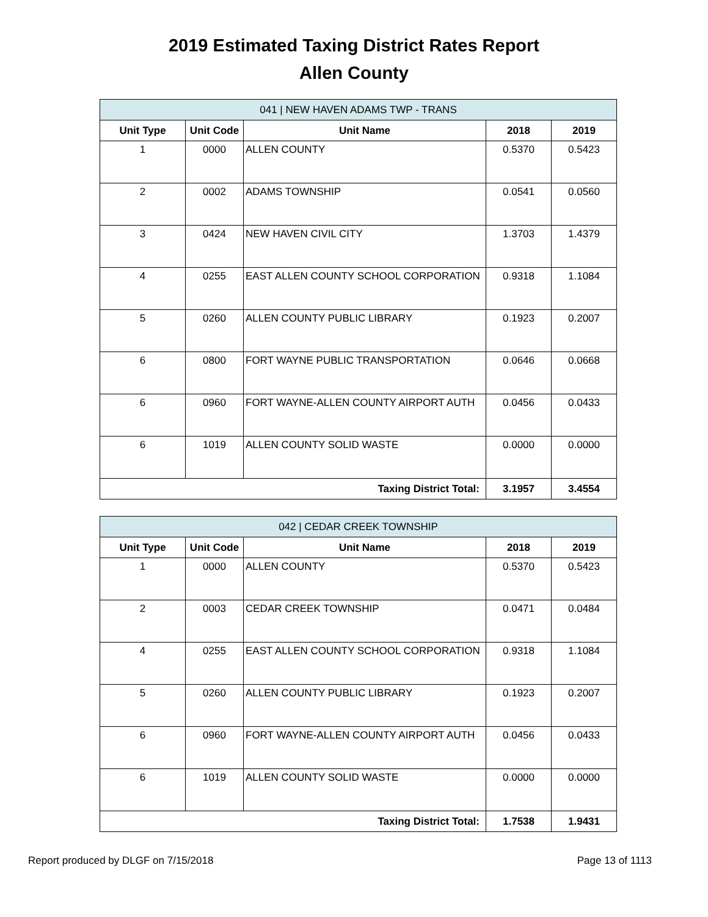2019 Estimated Taxing District Rates Report
Allen County
| 041 / NEW HAVEN ADAMS TWP - TRANS | | | | |
| Unit Type | Unit Code | Unit Name | 2018 | 2019 |
| 1 | 0000 | ALLEN COUNTY | 0.5370 | 0.5423 |
| 2 | 0002 | ADAMS TOWNSHIP | 0.0541 | 0.0560 |
| 3 | 0424 | NEW HAVEN CIVIL CITY | 1.3703 | 1.4379 |
| 4 | 0255 | EAST ALLEN COUNTY SCHOOL CORPORATION | 0.9318 | 1.1084 |
| 5 | 0260 | ALLEN COUNTY PUBLIC LIBRARY | 0.1923 | 0.2007 |
| 6 | 0800 | FORT WAYNE PUBLIC TRANSPORTATION | 0.0646 | 0.0668 |
| 6 | 0960 | FORT WAYNE-ALLEN COUNTY AIRPORT AUTH | 0.0456 | 0.0433 |
| 6 | 1019 | ALLEN COUNTY SOLID WASTE | 0.0000 | 0.0000 |
| Taxing District Total: | | | 3.1957 | 3.4554 |
| 042 / CEDAR CREEK TOWNSHIP | | | | |
| Unit Type | Unit Code | Unit Name | 2018 | 2019 |
| 1 | 0000 | ALLEN COUNTY | 0.5370 | 0.5423 |
| 2 | 0003 | CEDAR CREEK TOWNSHIP | 0.0471 | 0.0484 |
| 4 | 0255 | EAST ALLEN COUNTY SCHOOL CORPORATION | 0.9318 | 1.1084 |
| 5 | 0260 | ALLEN COUNTY PUBLIC LIBRARY | 0.1923 | 0.2007 |
| 6 | 0960 | FORT WAYNE-ALLEN COUNTY AIRPORT AUTH | 0.0456 | 0.0433 |
| 6 | 1019 | ALLEN COUNTY SOLID WASTE | 0.0000 | 0.0000 |
| Taxing District Total: | | | 1.7538 | 1.9431 |
Report produced by DLGF on 7/15/2018 Page 13 of 1113